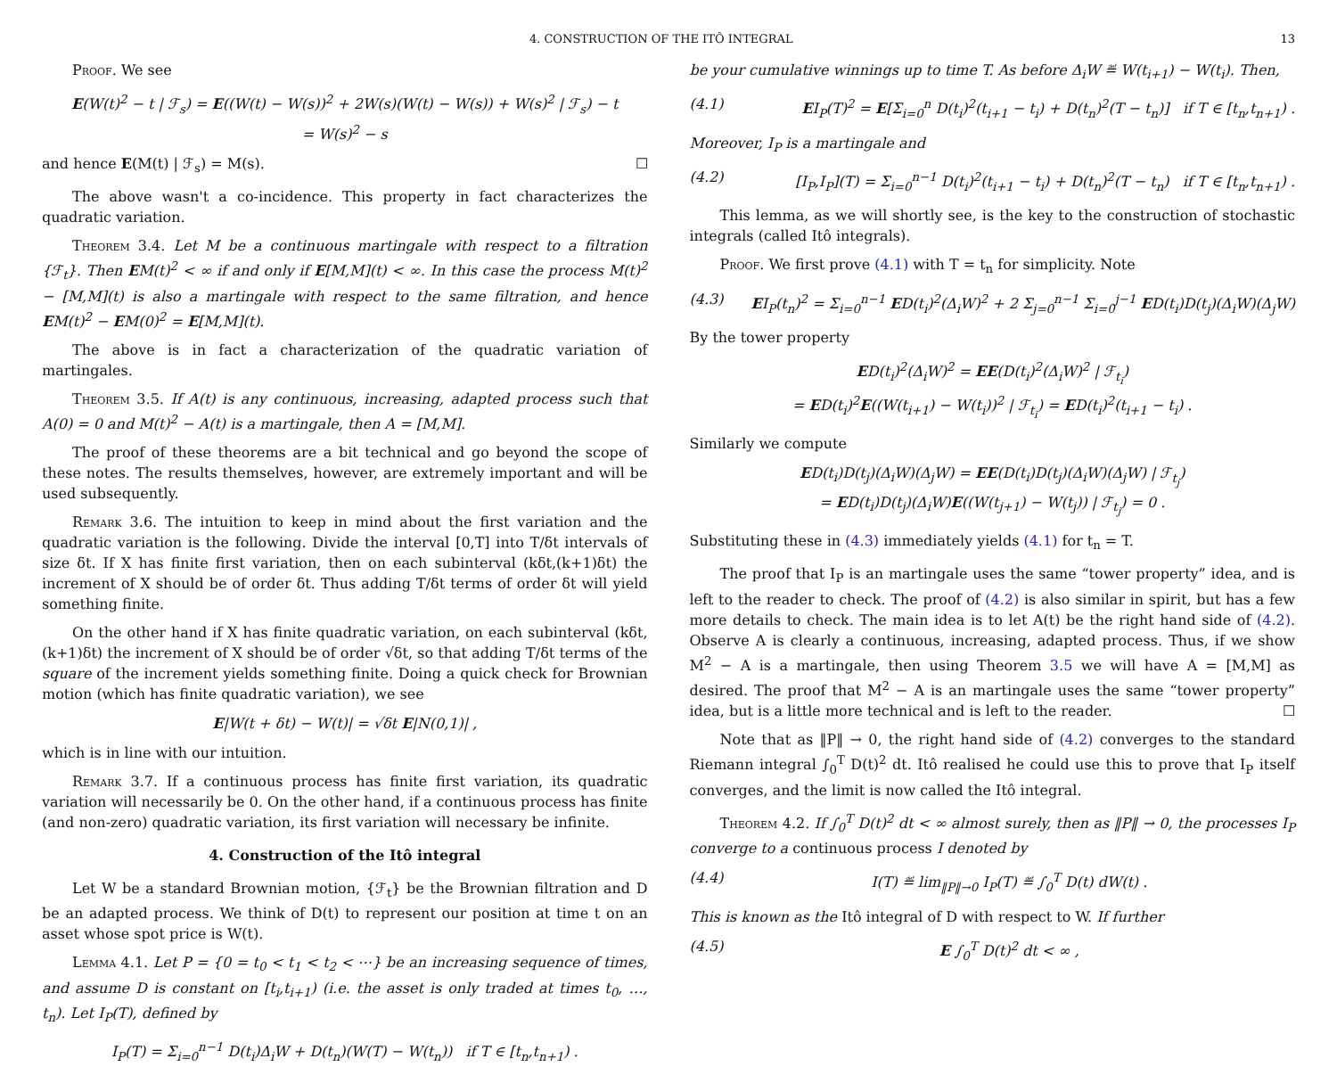4. CONSTRUCTION OF THE ITÔ INTEGRAL 13
Proof. We see
E(W(t)<sup>2</sup> − t | ℱ<sub>s</sub>) = E((W(t) − W(s))<sup>2</sup> + 2W(s)(W(t) − W(s)) + W(s)<sup>2</sup> | ℱ<sub>s</sub>) − t
= W(s)<sup>2</sup> − s
and hence E(M(t) | ℱ<sub>s</sub>) = M(s). ☐
The above wasn't a co-incidence. This property in fact characterizes the quadratic variation.
Theorem 3.4. Let M be a continuous martingale with respect to a filtration {ℱ<sub>t</sub>}. Then EM(t)<sup>2</sup> < ∞ if and only if E[M,M](t) < ∞. In this case the process M(t)<sup>2</sup> − [M,M](t) is also a martingale with respect to the same filtration, and hence EM(t)<sup>2</sup> − EM(0)<sup>2</sup> = E[M,M](t).
The above is in fact a characterization of the quadratic variation of martingales.
Theorem 3.5. If A(t) is any continuous, increasing, adapted process such that A(0) = 0 and M(t)<sup>2</sup> − A(t) is a martingale, then A = [M,M].
The proof of these theorems are a bit technical and go beyond the scope of these notes. The results themselves, however, are extremely important and will be used subsequently.
Remark 3.6. The intuition to keep in mind about the first variation and the quadratic variation is the following. Divide the interval [0,T] into T/δt intervals of size δt. If X has finite first variation, then on each subinterval (kδt,(k+1)δt) the increment of X should be of order δt. Thus adding T/δt terms of order δt will yield something finite.
On the other hand if X has finite quadratic variation, on each subinterval (kδt,(k+1)δt) the increment of X should be of order √δt, so that adding T/δt terms of the square of the increment yields something finite. Doing a quick check for Brownian motion (which has finite quadratic variation), we see
E|W(t + δt) − W(t)| = √δt E|N(0,1)| ,
which is in line with our intuition.
Remark 3.7. If a continuous process has finite first variation, its quadratic variation will necessarily be 0. On the other hand, if a continuous process has finite (and non-zero) quadratic variation, its first variation will necessary be infinite.
4. Construction of the Itô integral
Let W be a standard Brownian motion, {ℱ<sub>t</sub>} be the Brownian filtration and D be an adapted process. We think of D(t) to represent our position at time t on an asset whose spot price is W(t).
Lemma 4.1. Let P = {0 = t<sub>0</sub> < t<sub>1</sub> < t<sub>2</sub> < ⋯} be an increasing sequence of times, and assume D is constant on [t<sub>i</sub>,t<sub>i+1</sub>) (i.e. the asset is only traded at times t<sub>0</sub>, …, t<sub>n</sub>). Let I<sub>P</sub>(T), defined by
I<sub>P</sub>(T) = Σ<sub>i=0</sub><sup>n−1</sup> D(t<sub>i</sub>)Δ<sub>i</sub>W + D(t<sub>n</sub>)(W(T) − W(t<sub>n</sub>)) if T ∈ [t<sub>n</sub>,t<sub>n+1</sub>) .
be your cumulative winnings up to time T. As before Δ<sub>i</sub>W ≝ W(t<sub>i+1</sub>) − W(t<sub>i</sub>). Then,
(4.1) EI<sub>P</sub>(T)<sup>2</sup> = E[Σ<sub>i=0</sub><sup>n</sup> D(t<sub>i</sub>)<sup>2</sup>(t<sub>i+1</sub> − t<sub>i</sub>) + D(t<sub>n</sub>)<sup>2</sup>(T − t<sub>n</sub>)] if T ∈ [t<sub>n</sub>,t<sub>n+1</sub>) .
Moreover, I<sub>P</sub> is a martingale and
(4.2) [I<sub>P</sub>,I<sub>P</sub>](T) = Σ<sub>i=0</sub><sup>n−1</sup> D(t<sub>i</sub>)<sup>2</sup>(t<sub>i+1</sub> − t<sub>i</sub>) + D(t<sub>n</sub>)<sup>2</sup>(T − t<sub>n</sub>) if T ∈ [t<sub>n</sub>,t<sub>n+1</sub>) .
This lemma, as we will shortly see, is the key to the construction of stochastic integrals (called Itô integrals).
Proof. We first prove (4.1) with T = t<sub>n</sub> for simplicity. Note
(4.3) EI<sub>P</sub>(t<sub>n</sub>)<sup>2</sup> = Σ<sub>i=0</sub><sup>n−1</sup> ED(t<sub>i</sub>)<sup>2</sup>(Δ<sub>i</sub>W)<sup>2</sup> + 2 Σ<sub>j=0</sub><sup>n−1</sup> Σ<sub>i=0</sub><sup>j−1</sup> ED(t<sub>i</sub>)D(t<sub>j</sub>)(Δ<sub>i</sub>W)(Δ<sub>j</sub>W)
By the tower property
ED(t<sub>i</sub>)<sup>2</sup>(Δ<sub>i</sub>W)<sup>2</sup> = EE(D(t<sub>i</sub>)<sup>2</sup>(Δ<sub>i</sub>W)<sup>2</sup> | ℱ<sub>t<sub>i</sub></sub>)
= ED(t<sub>i</sub>)<sup>2</sup>E((W(t<sub>i+1</sub>) − W(t<sub>i</sub>))<sup>2</sup> | ℱ<sub>t<sub>i</sub></sub>) = ED(t<sub>i</sub>)<sup>2</sup>(t<sub>i+1</sub> − t<sub>i</sub>) .
Similarly we compute
ED(t<sub>i</sub>)D(t<sub>j</sub>)(Δ<sub>i</sub>W)(Δ<sub>j</sub>W) = EE(D(t<sub>i</sub>)D(t<sub>j</sub>)(Δ<sub>i</sub>W)(Δ<sub>j</sub>W) | ℱ<sub>t<sub>j</sub></sub>)
= ED(t<sub>i</sub>)D(t<sub>j</sub>)(Δ<sub>i</sub>W)E((W(t<sub>j+1</sub>) − W(t<sub>j</sub>)) | ℱ<sub>t<sub>j</sub></sub>) = 0 .
Substituting these in (4.3) immediately yields (4.1) for t<sub>n</sub> = T.
The proof that I<sub>P</sub> is an martingale uses the same “tower property” idea, and is left to the reader to check. The proof of (4.2) is also similar in spirit, but has a few more details to check. The main idea is to let A(t) be the right hand side of (4.2). Observe A is clearly a continuous, increasing, adapted process. Thus, if we show M<sup>2</sup> − A is a martingale, then using Theorem 3.5 we will have A = [M,M] as desired. The proof that M<sup>2</sup> − A is an martingale uses the same “tower property” idea, but is a little more technical and is left to the reader. ☐
Note that as ‖P‖ → 0, the right hand side of (4.2) converges to the standard Riemann integral ∫<sub>0</sub><sup>T</sup> D(t)<sup>2</sup> dt. Itô realised he could use this to prove that I<sub>P</sub> itself converges, and the limit is now called the Itô integral.
Theorem 4.2. If ∫<sub>0</sub><sup>T</sup> D(t)<sup>2</sup> dt < ∞ almost surely, then as ‖P‖ → 0, the processes I<sub>P</sub> converge to a continuous process I denoted by
(4.4) I(T) ≝ lim<sub>‖P‖→0</sub> I<sub>P</sub>(T) ≝ ∫<sub>0</sub><sup>T</sup> D(t) dW(t) .
This is known as the Itô integral of D with respect to W. If further
(4.5) E ∫<sub>0</sub><sup>T</sup> D(t)<sup>2</sup> dt < ∞ ,